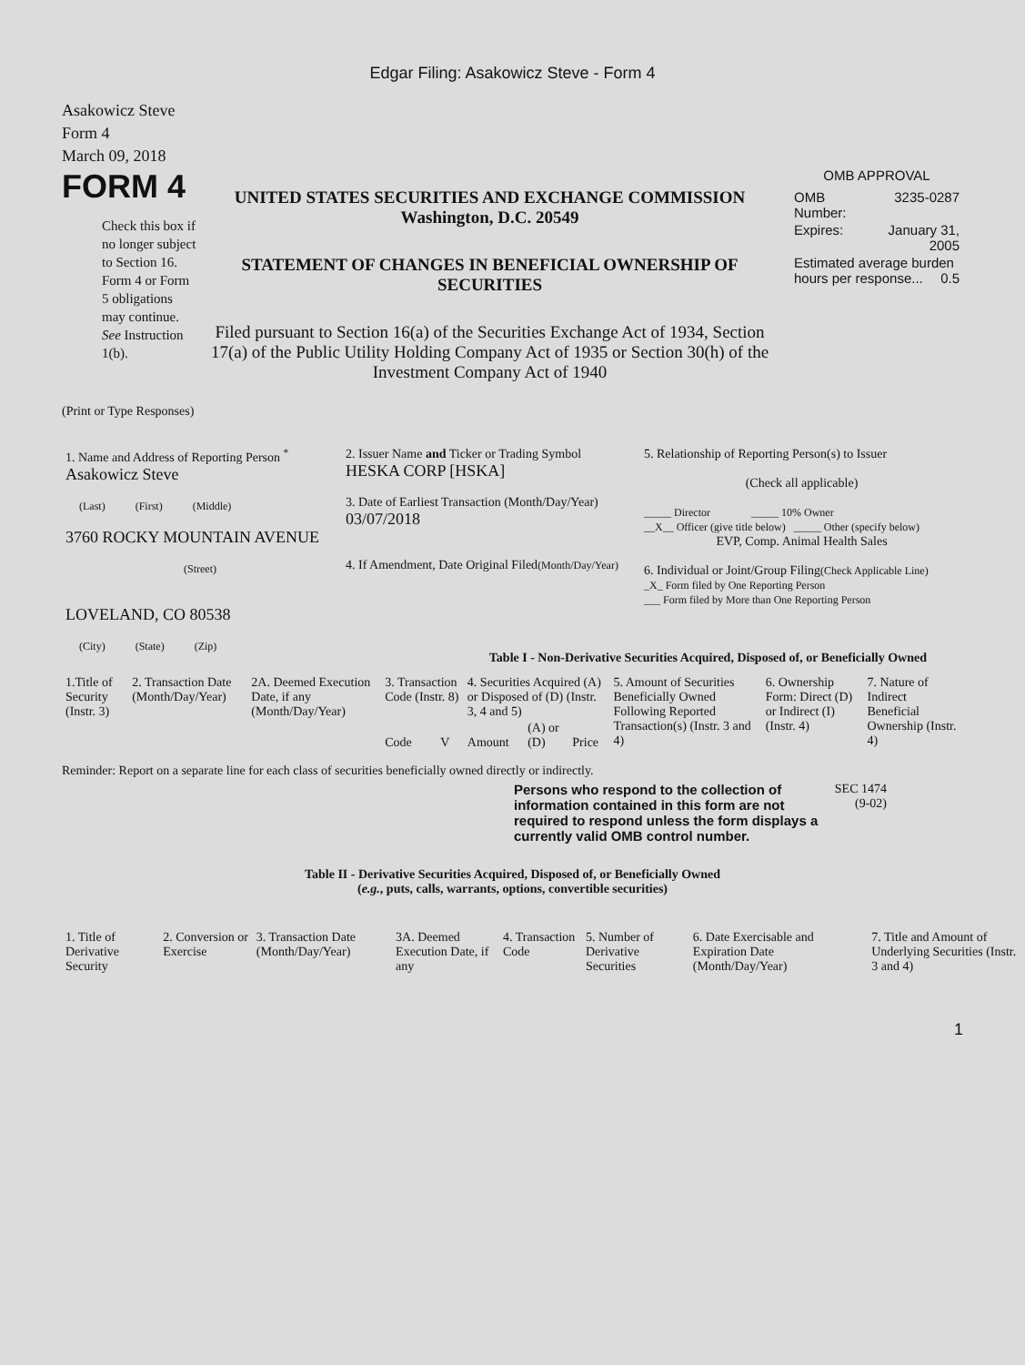Edgar Filing: Asakowicz Steve - Form 4
Asakowicz Steve
Form 4
March 09, 2018
FORM 4
Check this box if no longer subject to Section 16. Form 4 or Form 5 obligations may continue. See Instruction 1(b).
UNITED STATES SECURITIES AND EXCHANGE COMMISSION
Washington, D.C. 20549
STATEMENT OF CHANGES IN BENEFICIAL OWNERSHIP OF SECURITIES
Filed pursuant to Section 16(a) of the Securities Exchange Act of 1934, Section 17(a) of the Public Utility Holding Company Act of 1935 or Section 30(h) of the Investment Company Act of 1940
OMB APPROVAL
| OMB Number: | 3235-0287 |
| Expires: | January 31, 2005 |
| Estimated average burden hours per response... 0.5 | |
(Print or Type Responses)
| 1. Name and Address of Reporting Person <sup>*</sup> Asakowicz Steve (Last) (First) (Middle) 3760 ROCKY MOUNTAIN AVENUE (Street) LOVELAND, CO 80538 (City) (State) (Zip) | 2. Issuer Name and Ticker or Trading Symbol HESKA CORP [HSKA] 3. Date of Earliest Transaction (Month/Day/Year) 03/07/2018 4. If Amendment, Date Original Filed (Month/Day/Year) | 5. Relationship of Reporting Person(s) to Issuer (Check all applicable) _____ Director _____ 10% Owner __X__ Officer (give title below) _____ Other (specify below) EVP, Comp. Animal Health Sales 6. Individual or Joint/Group Filing (Check Applicable Line) _X_ Form filed by One Reporting Person ___ Form filed by More than One Reporting Person |
Table I - Non-Derivative Securities Acquired, Disposed of, or Beneficially Owned
| 1.Title of Security (Instr. 3) | 2. Transaction Date (Month/Day/Year) | 2A. Deemed Execution Date, if any (Month/Day/Year) | 3. Transaction Code (Instr. 8) | | 4. Securities Acquired (A) or Disposed of (D) (Instr. 3, 4 and 5) | | | 5. Amount of Securities Beneficially Owned Following Reported Transaction(s) (Instr. 3 and 4) | 6. Ownership Form: Direct (D) or Indirect (I) (Instr. 4) | 7. Nature of Indirect Beneficial Ownership (Instr. 4) |
| --- | --- | --- | --- | --- | --- | --- | --- | --- | --- | --- |
| | | | Code | V | Amount | (A) or (D) | Price | | | |
Reminder: Report on a separate line for each class of securities beneficially owned directly or indirectly.
Persons who respond to the collection of information contained in this form are not required to respond unless the form displays a currently valid OMB control number.
SEC 1474 (9-02)
Table II - Derivative Securities Acquired, Disposed of, or Beneficially Owned
(e.g., puts, calls, warrants, options, convertible securities)
| 1. Title of Derivative Security | 2. Conversion or Exercise | 3. Transaction Date (Month/Day/Year) | 3A. Deemed Execution Date, if any | 4. Transaction Code | 5. Number of Derivative Securities | 6. Date Exercisable and Expiration Date (Month/Day/Year) | 7. Title and Amount of Underlying Securities (Instr. 3 and 4) |
| --- | --- | --- | --- | --- | --- | --- | --- |
1